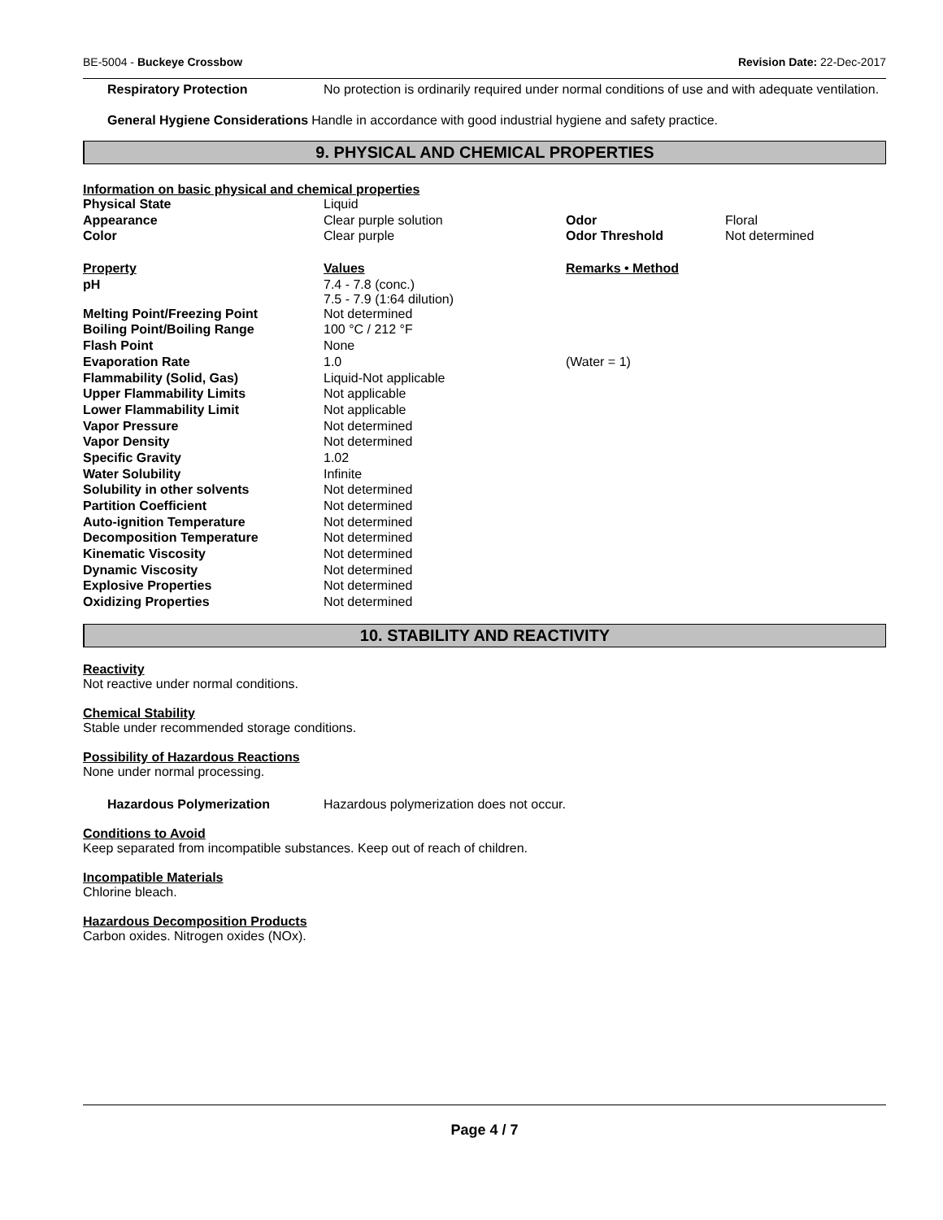BE-5004 - Buckeye Crossbow Revision Date: 22-Dec-2017
Respiratory Protection No protection is ordinarily required under normal conditions of use and with adequate ventilation.
General Hygiene Considerations Handle in accordance with good industrial hygiene and safety practice.
9. PHYSICAL AND CHEMICAL PROPERTIES
Information on basic physical and chemical properties
| Physical State | Liquid | | |
| Appearance | Clear purple solution | Odor | Floral |
| Color | Clear purple | Odor Threshold | Not determined |
| Property | Values | Remarks • Method | |
| pH | 7.4 - 7.8 (conc.) 7.5 - 7.9 (1:64 dilution) | | |
| Melting Point/Freezing Point | Not determined | | |
| Boiling Point/Boiling Range | 100 °C / 212 °F | | |
| Flash Point | None | | |
| Evaporation Rate | 1.0 | (Water = 1) | |
| Flammability (Solid, Gas) | Liquid-Not applicable | | |
| Upper Flammability Limits | Not applicable | | |
| Lower Flammability Limit | Not applicable | | |
| Vapor Pressure | Not determined | | |
| Vapor Density | Not determined | | |
| Specific Gravity | 1.02 | | |
| Water Solubility | Infinite | | |
| Solubility in other solvents | Not determined | | |
| Partition Coefficient | Not determined | | |
| Auto-ignition Temperature | Not determined | | |
| Decomposition Temperature | Not determined | | |
| Kinematic Viscosity | Not determined | | |
| Dynamic Viscosity | Not determined | | |
| Explosive Properties | Not determined | | |
| Oxidizing Properties | Not determined | | |
10. STABILITY AND REACTIVITY
Reactivity
Not reactive under normal conditions.
Chemical Stability
Stable under recommended storage conditions.
Possibility of Hazardous Reactions
None under normal processing.
Hazardous Polymerization Hazardous polymerization does not occur.
Conditions to Avoid
Keep separated from incompatible substances. Keep out of reach of children.
Incompatible Materials
Chlorine bleach.
Hazardous Decomposition Products
Carbon oxides. Nitrogen oxides (NOx).
Page 4 / 7